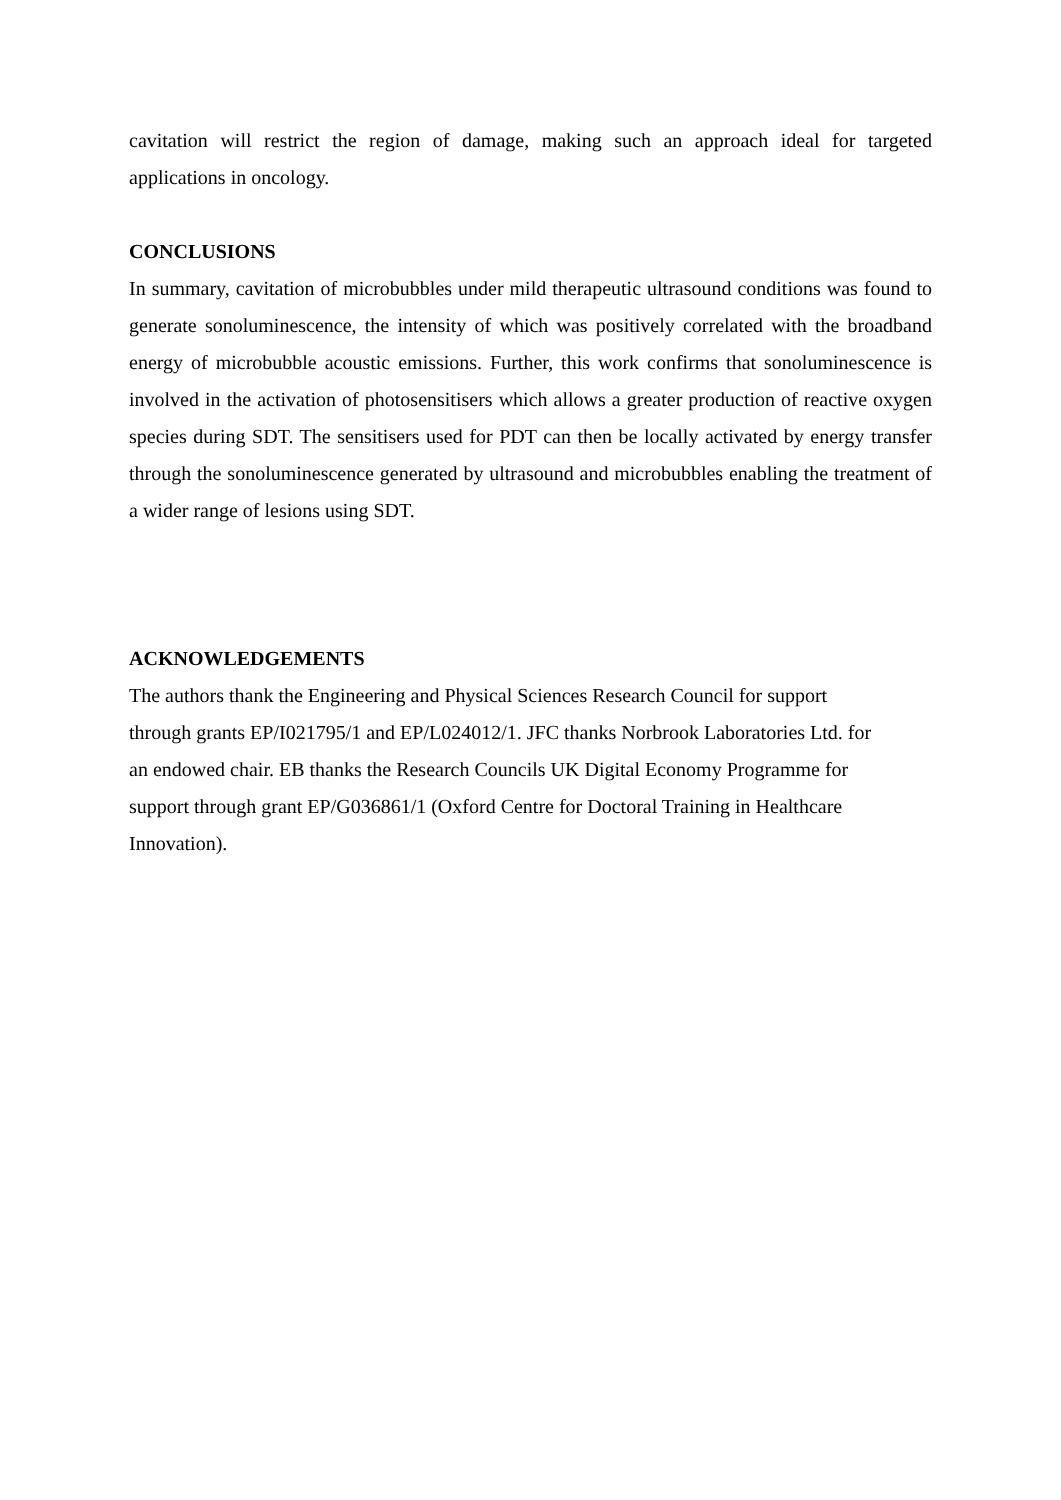cavitation will restrict the region of damage, making such an approach ideal for targeted applications in oncology.
CONCLUSIONS
In summary, cavitation of microbubbles under mild therapeutic ultrasound conditions was found to generate sonoluminescence, the intensity of which was positively correlated with the broadband energy of microbubble acoustic emissions. Further, this work confirms that sonoluminescence is involved in the activation of photosensitisers which allows a greater production of reactive oxygen species during SDT. The sensitisers used for PDT can then be locally activated by energy transfer through the sonoluminescence generated by ultrasound and microbubbles enabling the treatment of a wider range of lesions using SDT.
ACKNOWLEDGEMENTS
The authors thank the Engineering and Physical Sciences Research Council for support
through grants EP/I021795/1 and EP/L024012/1. JFC thanks Norbrook Laboratories Ltd. for
an endowed chair. EB thanks the Research Councils UK Digital Economy Programme for
support through grant EP/G036861/1 (Oxford Centre for Doctoral Training in Healthcare
Innovation).